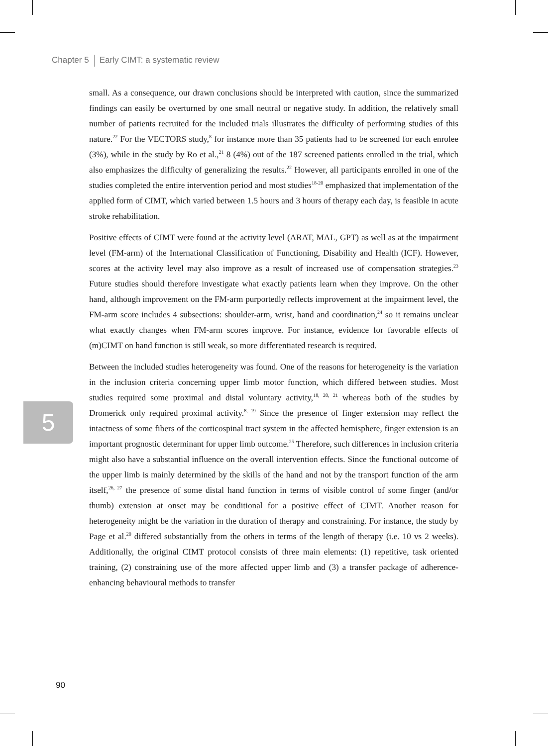Chapter 5 Early CIMT: a systematic review
small. As a consequence, our drawn conclusions should be interpreted with caution, since the summarized findings can easily be overturned by one small neutral or negative study. In addition, the relatively small number of patients recruited for the included trials illustrates the difficulty of performing studies of this nature.<sup>22</sup> For the VECTORS study,<sup>8</sup> for instance more than 35 patients had to be screened for each enrolee (3%), while in the study by Ro et al.,<sup>21</sup> 8 (4%) out of the 187 screened patients enrolled in the trial, which also emphasizes the difficulty of generalizing the results.<sup>22</sup> However, all participants enrolled in one of the studies completed the entire intervention period and most studies<sup>18-20</sup> emphasized that implementation of the applied form of CIMT, which varied between 1.5 hours and 3 hours of therapy each day, is feasible in acute stroke rehabilitation.
Positive effects of CIMT were found at the activity level (ARAT, MAL, GPT) as well as at the impairment level (FM-arm) of the International Classification of Functioning, Disability and Health (ICF). However, scores at the activity level may also improve as a result of increased use of compensation strategies.<sup>23</sup> Future studies should therefore investigate what exactly patients learn when they improve. On the other hand, although improvement on the FM-arm purportedly reflects improvement at the impairment level, the FM-arm score includes 4 subsections: shoulder-arm, wrist, hand and coordination,<sup>24</sup> so it remains unclear what exactly changes when FM-arm scores improve. For instance, evidence for favorable effects of (m)CIMT on hand function is still weak, so more differentiated research is required.
Between the included studies heterogeneity was found. One of the reasons for heterogeneity is the variation in the inclusion criteria concerning upper limb motor function, which differed between studies. Most studies required some proximal and distal voluntary activity,<sup>18, 20, 21</sup> whereas both of the studies by Dromerick only required proximal activity.<sup>8, 19</sup> Since the presence of finger extension may reflect the intactness of some fibers of the corticospinal tract system in the affected hemisphere, finger extension is an important prognostic determinant for upper limb outcome.<sup>25</sup> Therefore, such differences in inclusion criteria might also have a substantial influence on the overall intervention effects. Since the functional outcome of the upper limb is mainly determined by the skills of the hand and not by the transport function of the arm itself,<sup>26, 27</sup> the presence of some distal hand function in terms of visible control of some finger (and/or thumb) extension at onset may be conditional for a positive effect of CIMT. Another reason for heterogeneity might be the variation in the duration of therapy and constraining. For instance, the study by Page et al.<sup>20</sup> differed substantially from the others in terms of the length of therapy (i.e. 10 vs 2 weeks). Additionally, the original CIMT protocol consists of three main elements: (1) repetitive, task oriented training, (2) constraining use of the more affected upper limb and (3) a transfer package of adherence-enhancing behavioural methods to transfer
5
90